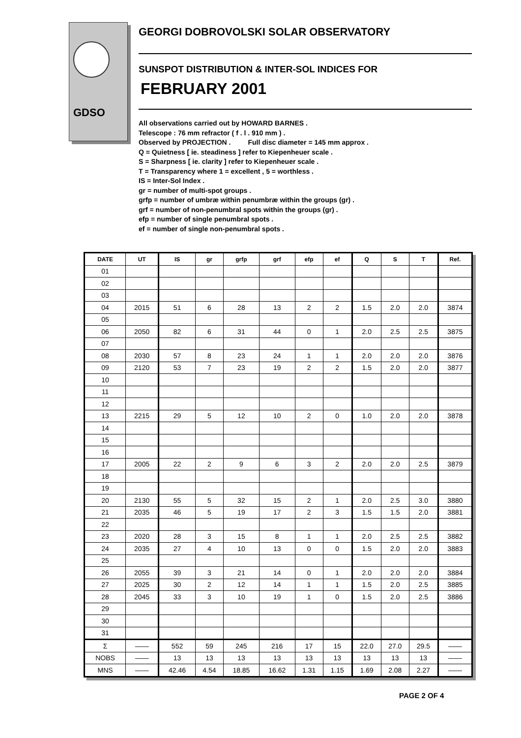GDSO
GEORGI DOBROVOLSKI SOLAR OBSERVATORY
SUNSPOT DISTRIBUTION & INTER-SOL INDICES FOR
FEBRUARY 2001
All observations carried out by HOWARD BARNES .
Telescope : 76 mm refractor ( f . l . 910 mm ) .
Observed by PROJECTION . Full disc diameter = 145 mm approx .
Q = Quietness [ ie. steadiness ] refer to Kiepenheuer scale .
S = Sharpness [ ie. clarity ] refer to Kiepenheuer scale .
T = Transparency where 1 = excellent , 5 = worthless .
IS = Inter-Sol Index .
gr = number of multi-spot groups .
grfp = number of umbræ within penumbræ within the groups (gr) .
grf = number of non-penumbral spots within the groups (gr) .
efp = number of single penumbral spots .
ef = number of single non-penumbral spots .
| DATE | UT | IS | gr | grfp | grf | efp | ef | Q | S | T | Ref. |
| --- | --- | --- | --- | --- | --- | --- | --- | --- | --- | --- | --- |
| 01 | | | | | | | | | | | |
| 02 | | | | | | | | | | | |
| 03 | | | | | | | | | | | |
| 04 | 2015 | 51 | 6 | 28 | 13 | 2 | 2 | 1.5 | 2.0 | 2.0 | 3874 |
| 05 | | | | | | | | | | | |
| 06 | 2050 | 82 | 6 | 31 | 44 | 0 | 1 | 2.0 | 2.5 | 2.5 | 3875 |
| 07 | | | | | | | | | | | |
| 08 | 2030 | 57 | 8 | 23 | 24 | 1 | 1 | 2.0 | 2.0 | 2.0 | 3876 |
| 09 | 2120 | 53 | 7 | 23 | 19 | 2 | 2 | 1.5 | 2.0 | 2.0 | 3877 |
| 10 | | | | | | | | | | | |
| 11 | | | | | | | | | | | |
| 12 | | | | | | | | | | | |
| 13 | 2215 | 29 | 5 | 12 | 10 | 2 | 0 | 1.0 | 2.0 | 2.0 | 3878 |
| 14 | | | | | | | | | | | |
| 15 | | | | | | | | | | | |
| 16 | | | | | | | | | | | |
| 17 | 2005 | 22 | 2 | 9 | 6 | 3 | 2 | 2.0 | 2.0 | 2.5 | 3879 |
| 18 | | | | | | | | | | | |
| 19 | | | | | | | | | | | |
| 20 | 2130 | 55 | 5 | 32 | 15 | 2 | 1 | 2.0 | 2.5 | 3.0 | 3880 |
| 21 | 2035 | 46 | 5 | 19 | 17 | 2 | 3 | 1.5 | 1.5 | 2.0 | 3881 |
| 22 | | | | | | | | | | | |
| 23 | 2020 | 28 | 3 | 15 | 8 | 1 | 1 | 2.0 | 2.5 | 2.5 | 3882 |
| 24 | 2035 | 27 | 4 | 10 | 13 | 0 | 0 | 1.5 | 2.0 | 2.0 | 3883 |
| 25 | | | | | | | | | | | |
| 26 | 2055 | 39 | 3 | 21 | 14 | 0 | 1 | 2.0 | 2.0 | 2.0 | 3884 |
| 27 | 2025 | 30 | 2 | 12 | 14 | 1 | 1 | 1.5 | 2.0 | 2.5 | 3885 |
| 28 | 2045 | 33 | 3 | 10 | 19 | 1 | 0 | 1.5 | 2.0 | 2.5 | 3886 |
| 29 | | | | | | | | | | | |
| 30 | | | | | | | | | | | |
| 31 | | | | | | | | | | | |
| Σ | —— | 552 | 59 | 245 | 216 | 17 | 15 | 22.0 | 27.0 | 29.5 | —— |
| NOBS | —— | 13 | 13 | 13 | 13 | 13 | 13 | 13 | 13 | 13 | —— |
| MNS | —— | 42.46 | 4.54 | 18.85 | 16.62 | 1.31 | 1.15 | 1.69 | 2.08 | 2.27 | —— |
PAGE 2 OF 4